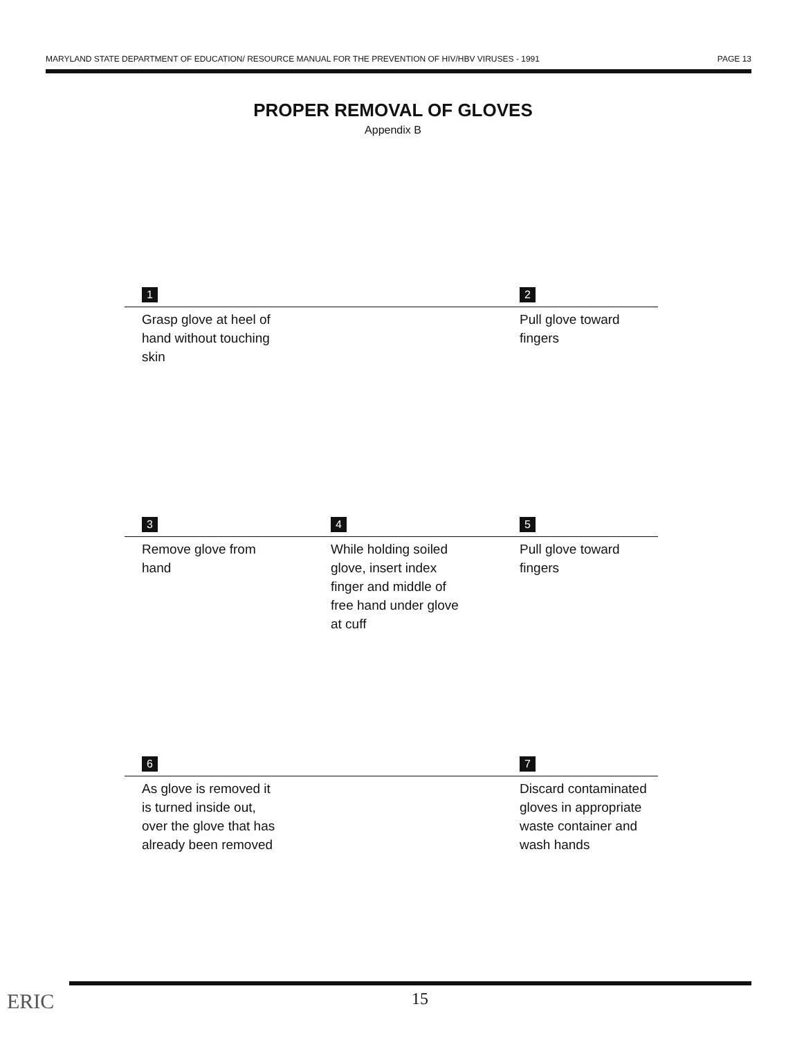MARYLAND STATE DEPARTMENT OF EDUCATION/ RESOURCE MANUAL FOR THE PREVENTION OF HIV/HBV VIRUSES - 1991 PAGE 13
PROPER REMOVAL OF GLOVES
Appendix B
1
2
Grasp glove at heel of hand without touching skin
Pull glove toward fingers
3
4
5
Remove glove from hand
While holding soiled glove, insert index finger and middle of free hand under glove at cuff
Pull glove toward fingers
6
7
As glove is removed it is turned inside out, over the glove that has already been removed
Discard contaminated gloves in appropriate waste container and wash hands
ERIC 15